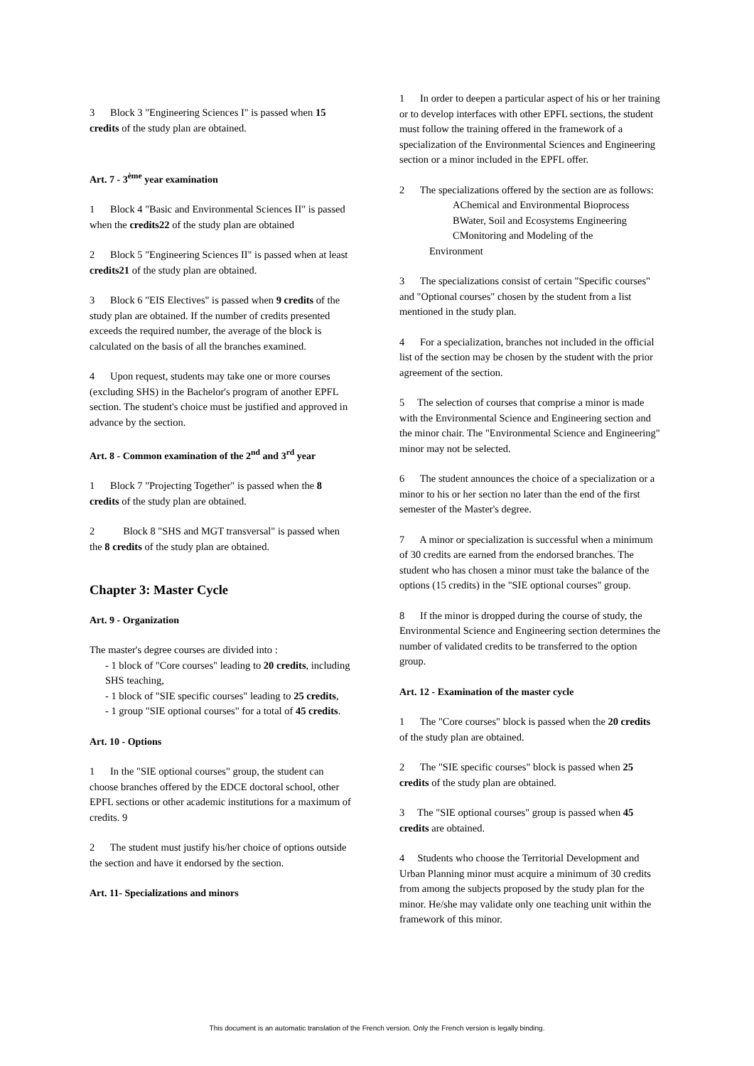3 Block 3 "Engineering Sciences I" is passed when 15 credits of the study plan are obtained.
Art. 7 - 3<sup>ème</sup> year examination
1 Block 4 "Basic and Environmental Sciences II" is passed when the credits22 of the study plan are obtained
2 Block 5 "Engineering Sciences II" is passed when at least credits21 of the study plan are obtained.
3 Block 6 "EIS Electives" is passed when 9 credits of the study plan are obtained. If the number of credits presented exceeds the required number, the average of the block is calculated on the basis of all the branches examined.
4 Upon request, students may take one or more courses (excluding SHS) in the Bachelor's program of another EPFL section. The student's choice must be justified and approved in advance by the section.
Art. 8 - Common examination of the 2<sup>nd</sup> and 3<sup>rd</sup> year
1 Block 7 "Projecting Together" is passed when the 8 credits of the study plan are obtained.
2 Block 8 "SHS and MGT transversal" is passed when the 8 credits of the study plan are obtained.
Chapter 3: Master Cycle
Art. 9 - Organization
The master's degree courses are divided into :
- 1 block of "Core courses" leading to 20 credits, including SHS teaching,
- 1 block of "SIE specific courses" leading to 25 credits,
- 1 group "SIE optional courses" for a total of 45 credits.
Art. 10 - Options
1 In the "SIE optional courses" group, the student can choose branches offered by the EDCE doctoral school, other EPFL sections or other academic institutions for a maximum of credits. 9
2 The student must justify his/her choice of options outside the section and have it endorsed by the section.
Art. 11- Specializations and minors
1 In order to deepen a particular aspect of his or her training or to develop interfaces with other EPFL sections, the student must follow the training offered in the framework of a specialization of the Environmental Sciences and Engineering section or a minor included in the EPFL offer.
2 The specializations offered by the section are as follows:
AChemical and Environmental Bioprocess
BWater, Soil and Ecosystems Engineering
CMonitoring and Modeling of the
Environment
3 The specializations consist of certain "Specific courses" and "Optional courses" chosen by the student from a list mentioned in the study plan.
4 For a specialization, branches not included in the official list of the section may be chosen by the student with the prior agreement of the section.
5 The selection of courses that comprise a minor is made with the Environmental Science and Engineering section and the minor chair. The "Environmental Science and Engineering" minor may not be selected.
6 The student announces the choice of a specialization or a minor to his or her section no later than the end of the first semester of the Master's degree.
7 A minor or specialization is successful when a minimum of 30 credits are earned from the endorsed branches. The student who has chosen a minor must take the balance of the options (15 credits) in the "SIE optional courses" group.
8 If the minor is dropped during the course of study, the Environmental Science and Engineering section determines the number of validated credits to be transferred to the option group.
Art. 12 - Examination of the master cycle
1 The "Core courses" block is passed when the 20 credits of the study plan are obtained.
2 The "SIE specific courses" block is passed when 25 credits of the study plan are obtained.
3 The "SIE optional courses" group is passed when 45 credits are obtained.
4 Students who choose the Territorial Development and Urban Planning minor must acquire a minimum of 30 credits from among the subjects proposed by the study plan for the minor. He/she may validate only one teaching unit within the framework of this minor.
This document is an automatic translation of the French version. Only the French version is legally binding.